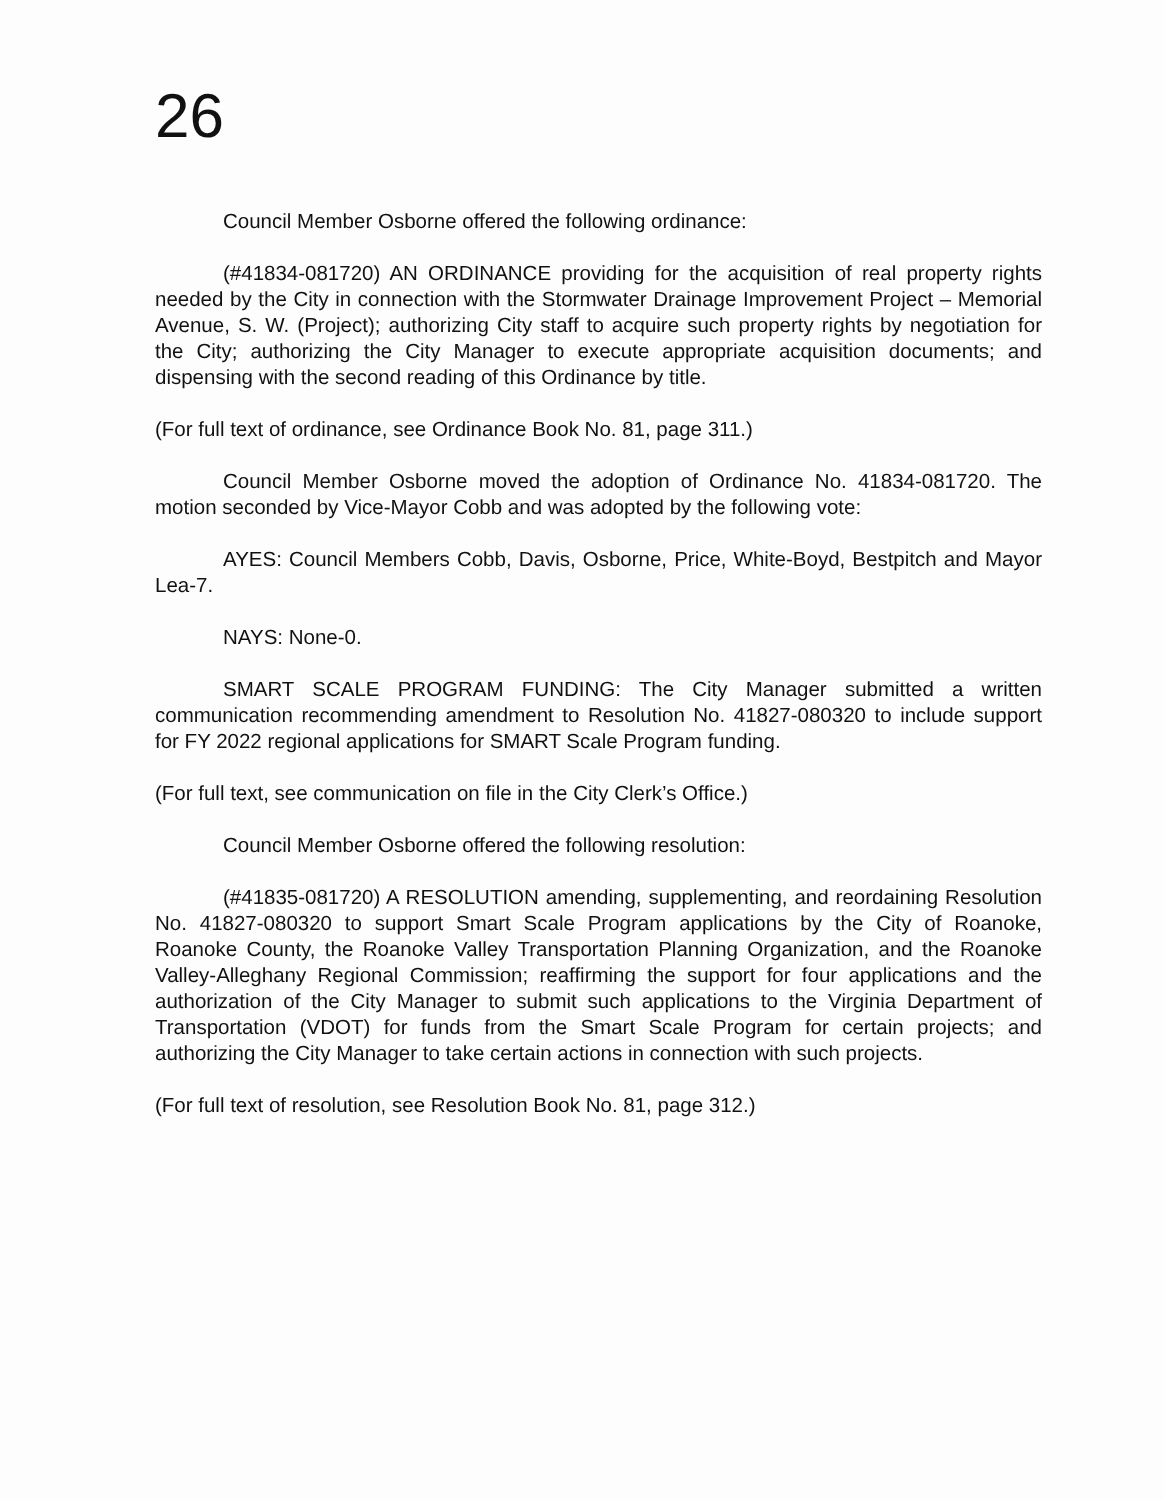26
Council Member Osborne offered the following ordinance:
(#41834-081720) AN ORDINANCE providing for the acquisition of real property rights needed by the City in connection with the Stormwater Drainage Improvement Project – Memorial Avenue, S. W. (Project); authorizing City staff to acquire such property rights by negotiation for the City; authorizing the City Manager to execute appropriate acquisition documents; and dispensing with the second reading of this Ordinance by title.
(For full text of ordinance, see Ordinance Book No. 81, page 311.)
Council Member Osborne moved the adoption of Ordinance No. 41834-081720. The motion seconded by Vice-Mayor Cobb and was adopted by the following vote:
AYES: Council Members Cobb, Davis, Osborne, Price, White-Boyd, Bestpitch and Mayor Lea-7.
NAYS: None-0.
SMART SCALE PROGRAM FUNDING: The City Manager submitted a written communication recommending amendment to Resolution No. 41827-080320 to include support for FY 2022 regional applications for SMART Scale Program funding.
(For full text, see communication on file in the City Clerk’s Office.)
Council Member Osborne offered the following resolution:
(#41835-081720) A RESOLUTION amending, supplementing, and reordaining Resolution No. 41827-080320 to support Smart Scale Program applications by the City of Roanoke, Roanoke County, the Roanoke Valley Transportation Planning Organization, and the Roanoke Valley-Alleghany Regional Commission; reaffirming the support for four applications and the authorization of the City Manager to submit such applications to the Virginia Department of Transportation (VDOT) for funds from the Smart Scale Program for certain projects; and authorizing the City Manager to take certain actions in connection with such projects.
(For full text of resolution, see Resolution Book No. 81, page 312.)